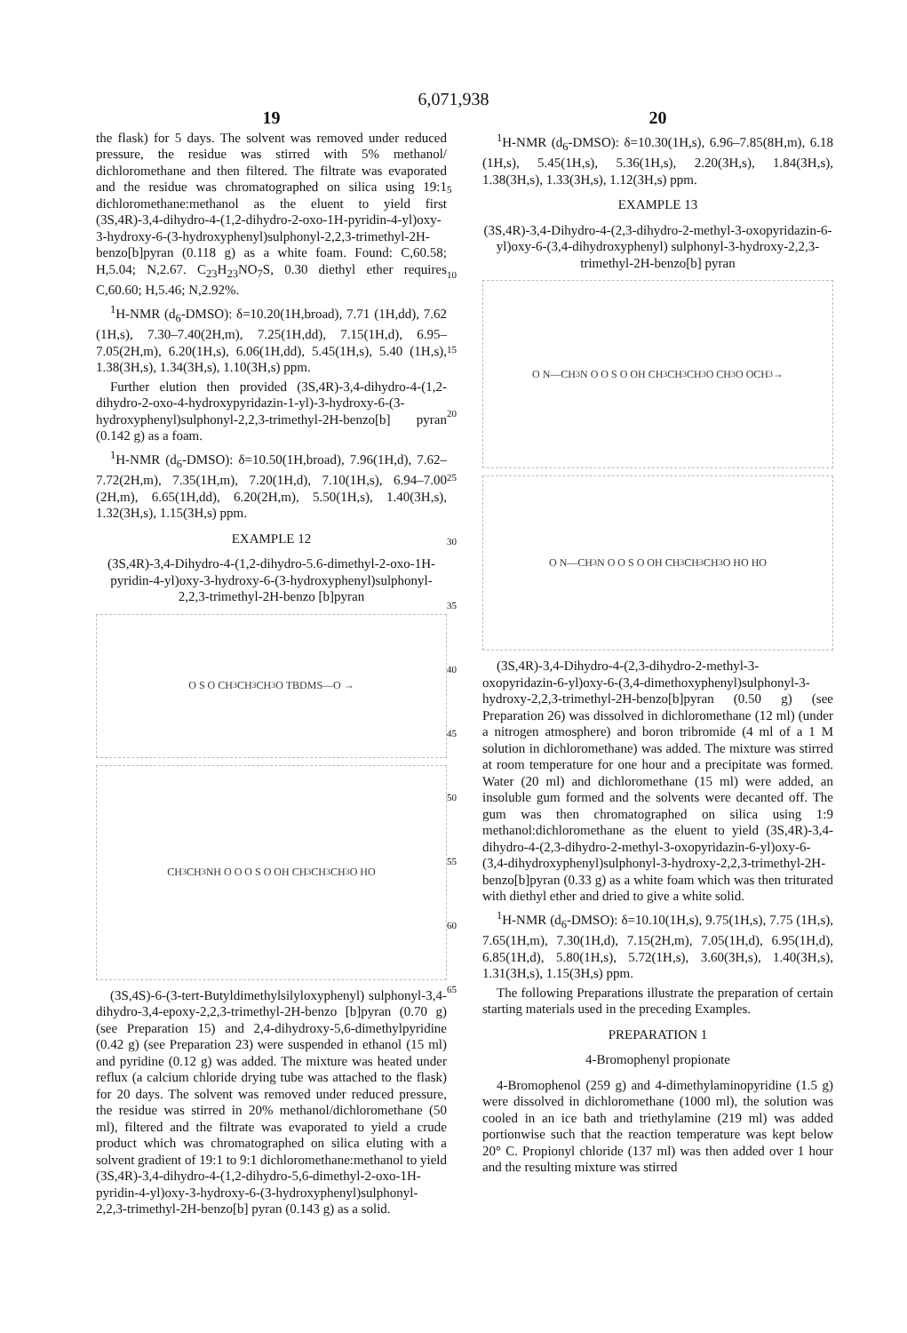6,071,938
19
the flask) for 5 days. The solvent was removed under reduced pressure, the residue was stirred with 5% methanol/ dichloromethane and then filtered. The filtrate was evaporated and the residue was chromatographed on silica using 19:1 dichloromethane:methanol as the eluent to yield first (3S,4R)-3,4-dihydro-4-(1,2-dihydro-2-oxo-1H-pyridin-4-yl)oxy-3-hydroxy-6-(3-hydroxyphenyl)sulphonyl-2,2,3-trimethyl-2H-benzo[b]pyran (0.118 g) as a white foam. Found: C,60.58; H,5.04; N,2.67. C<sub>23</sub>H<sub>23</sub>NO<sub>7</sub>S, 0.30 diethyl ether requires C,60.60; H,5.46; N,2.92%.
<sup>1</sup>H-NMR (d<sub>6</sub>-DMSO): δ=10.20(1H,broad), 7.71 (1H,dd), 7.62 (1H,s), 7.30–7.40(2H,m), 7.25(1H,dd), 7.15(1H,d), 6.95–7.05(2H,m), 6.20(1H,s), 6.06(1H,dd), 5.45(1H,s), 5.40 (1H,s), 1.38(3H,s), 1.34(3H,s), 1.10(3H,s) ppm.
Further elution then provided (3S,4R)-3,4-dihydro-4-(1,2-dihydro-2-oxo-4-hydroxypyridazin-1-yl)-3-hydroxy-6-(3-hydroxyphenyl)sulphonyl-2,2,3-trimethyl-2H-benzo[b] pyran (0.142 g) as a foam.
<sup>1</sup>H-NMR (d<sub>6</sub>-DMSO): δ=10.50(1H,broad), 7.96(1H,d), 7.62–7.72(2H,m), 7.35(1H,m), 7.20(1H,d), 7.10(1H,s), 6.94–7.00 (2H,m), 6.65(1H,dd), 6.20(2H,m), 5.50(1H,s), 1.40(3H,s), 1.32(3H,s), 1.15(3H,s) ppm.
EXAMPLE 12
(3S,4R)-3,4-Dihydro-4-(1,2-dihydro-5.6-dimethyl-2-oxo-1H-pyridin-4-yl)oxy-3-hydroxy-6-(3-hydroxyphenyl)sulphonyl-2,2,3-trimethyl-2H-benzo [b]pyran
O S O CH<sub>3</sub> CH<sub>3</sub> CH<sub>3</sub> O TBDMS—O →
CH<sub>3</sub> CH<sub>3</sub> NH O O O S O OH CH<sub>3</sub> CH<sub>3</sub> CH<sub>3</sub> O HO
(3S,4S)-6-(3-tert-Butyldimethylsilyloxyphenyl) sulphonyl-3,4-dihydro-3,4-epoxy-2,2,3-trimethyl-2H-benzo [b]pyran (0.70 g) (see Preparation 15) and 2,4-dihydroxy-5,6-dimethylpyridine (0.42 g) (see Preparation 23) were suspended in ethanol (15 ml) and pyridine (0.12 g) was added. The mixture was heated under reflux (a calcium chloride drying tube was attached to the flask) for 20 days. The solvent was removed under reduced pressure, the residue was stirred in 20% methanol/dichloromethane (50 ml), filtered and the filtrate was evaporated to yield a crude product which was chromatographed on silica eluting with a solvent gradient of 19:1 to 9:1 dichloromethane:methanol to yield (3S,4R)-3,4-dihydro-4-(1,2-dihydro-5,6-dimethyl-2-oxo-1H-pyridin-4-yl)oxy-3-hydroxy-6-(3-hydroxyphenyl)sulphonyl-2,2,3-trimethyl-2H-benzo[b] pyran (0.143 g) as a solid.
5
10
15
20
25
30
35
40
45
50
55
60
65
20
<sup>1</sup>H-NMR (d<sub>6</sub>-DMSO): δ=10.30(1H,s), 6.96–7.85(8H,m), 6.18 (1H,s), 5.45(1H,s), 5.36(1H,s), 2.20(3H,s), 1.84(3H,s), 1.38(3H,s), 1.33(3H,s), 1.12(3H,s) ppm.
EXAMPLE 13
(3S,4R)-3,4-Dihydro-4-(2,3-dihydro-2-methyl-3-oxopyridazin-6-yl)oxy-6-(3,4-dihydroxyphenyl) sulphonyl-3-hydroxy-2,2,3-trimethyl-2H-benzo[b] pyran
O N—CH<sub>3</sub> N O O S O OH CH<sub>3</sub> CH<sub>3</sub> CH<sub>3</sub> O CH<sub>3</sub>O OCH<sub>3</sub> →
O N—CH<sub>3</sub> N O O S O OH CH<sub>3</sub> CH<sub>3</sub> CH<sub>3</sub> O HO HO
(3S,4R)-3,4-Dihydro-4-(2,3-dihydro-2-methyl-3-oxopyridazin-6-yl)oxy-6-(3,4-dimethoxyphenyl)sulphonyl-3-hydroxy-2,2,3-trimethyl-2H-benzo[b]pyran (0.50 g) (see Preparation 26) was dissolved in dichloromethane (12 ml) (under a nitrogen atmosphere) and boron tribromide (4 ml of a 1 M solution in dichloromethane) was added. The mixture was stirred at room temperature for one hour and a precipitate was formed. Water (20 ml) and dichloromethane (15 ml) were added, an insoluble gum formed and the solvents were decanted off. The gum was then chromatographed on silica using 1:9 methanol:dichloromethane as the eluent to yield (3S,4R)-3,4-dihydro-4-(2,3-dihydro-2-methyl-3-oxopyridazin-6-yl)oxy-6-(3,4-dihydroxyphenyl)sulphonyl-3-hydroxy-2,2,3-trimethyl-2H-benzo[b]pyran (0.33 g) as a white foam which was then triturated with diethyl ether and dried to give a white solid.
<sup>1</sup>H-NMR (d<sub>6</sub>-DMSO): δ=10.10(1H,s), 9.75(1H,s), 7.75 (1H,s), 7.65(1H,m), 7.30(1H,d), 7.15(2H,m), 7.05(1H,d), 6.95(1H,d), 6.85(1H,d), 5.80(1H,s), 5.72(1H,s), 3.60(3H,s), 1.40(3H,s), 1.31(3H,s), 1.15(3H,s) ppm.
The following Preparations illustrate the preparation of certain starting materials used in the preceding Examples.
PREPARATION 1
4-Bromophenyl propionate
4-Bromophenol (259 g) and 4-dimethylaminopyridine (1.5 g) were dissolved in dichloromethane (1000 ml), the solution was cooled in an ice bath and triethylamine (219 ml) was added portionwise such that the reaction temperature was kept below 20° C. Propionyl chloride (137 ml) was then added over 1 hour and the resulting mixture was stirred